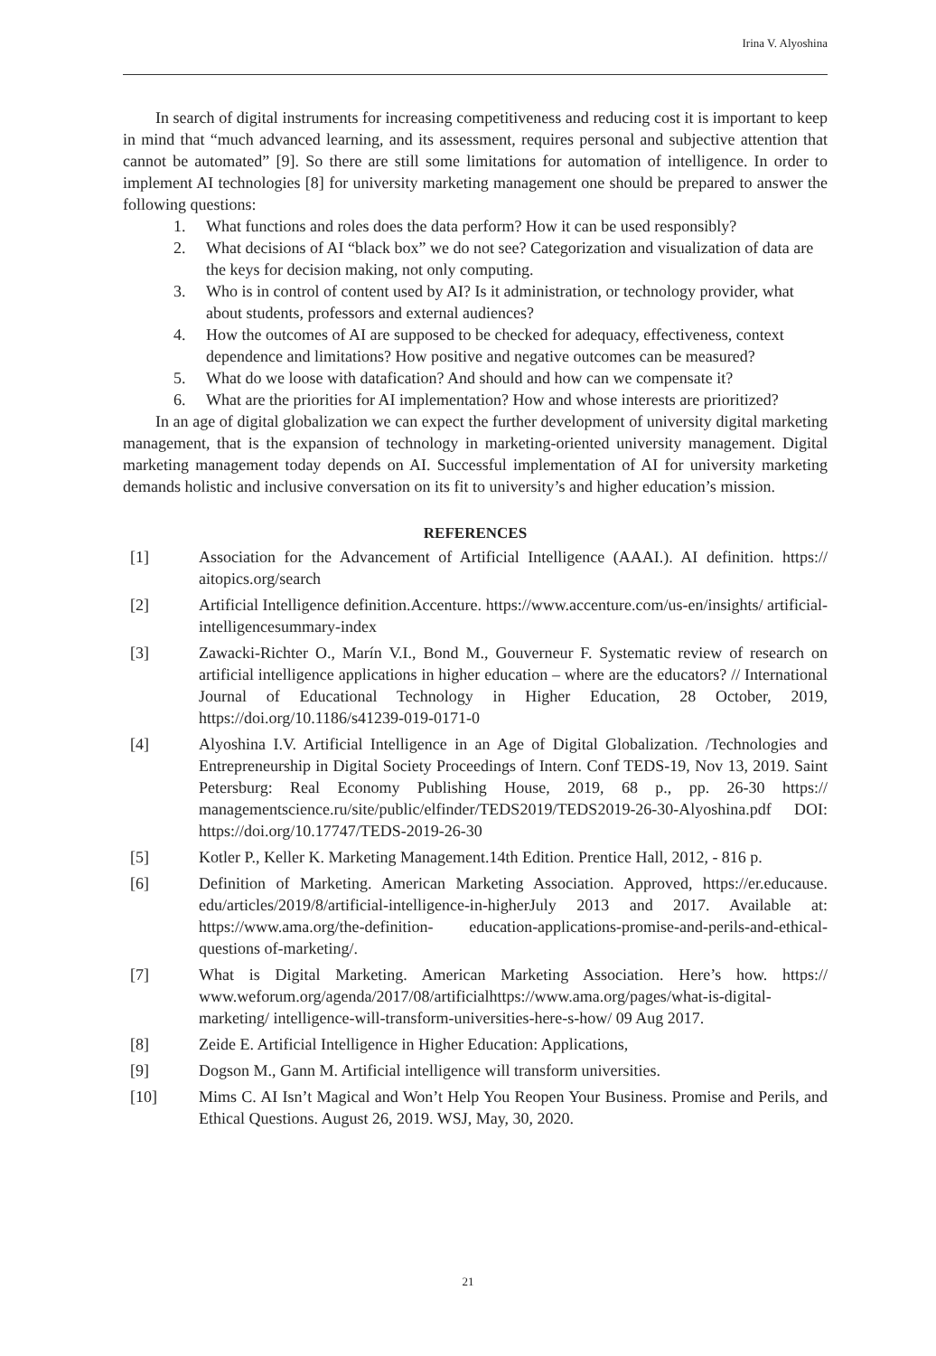Irina V. Alyoshina
In search of digital instruments for increasing competitiveness and reducing cost it is important to keep in mind that “much advanced learning, and its assessment, requires personal and subjective attention that cannot be automated” [9]. So there are still some limitations for automation of intelligence. In order to implement AI technologies [8] for university marketing management one should be prepared to answer the following questions:
1. What functions and roles does the data perform? How it can be used responsibly?
2. What decisions of AI “black box” we do not see? Categorization and visualization of data are the keys for decision making, not only computing.
3. Who is in control of content used by AI? Is it administration, or technology provider, what about students, professors and external audiences?
4. How the outcomes of AI are supposed to be checked for adequacy, effectiveness, context dependence and limitations? How positive and negative outcomes can be measured?
5. What do we loose with datafication? And should and how can we compensate it?
6. What are the priorities for AI implementation? How and whose interests are prioritized?
In an age of digital globalization we can expect the further development of university digital marketing management, that is the expansion of technology in marketing-oriented university management. Digital marketing management today depends on AI. Successful implementation of AI for university marketing demands holistic and inclusive conversation on its fit to university’s and higher education’s mission.
REFERENCES
[1] Association for the Advancement of Artificial Intelligence (AAAI.). AI definition. https:// aitopics.org/search
[2] Artificial Intelligence definition.Accenture. https://www.accenture.com/us-en/insights/ artificial-intelligencesummary-index
[3] Zawacki-Richter O., Marín V.I., Bond M., Gouverneur F. Systematic review of research on artificial intelligence applications in higher education – where are the educators? // International Journal of Educational Technology in Higher Education, 28 October, 2019, https://doi.org/10.1186/s41239-019-0171-0
[4] Alyoshina I.V. Artificial Intelligence in an Age of Digital Globalization. /Technologies and Entrepreneurship in Digital Society Proceedings of Intern. Conf TEDS-19, Nov 13, 2019. Saint Petersburg: Real Economy Publishing House, 2019, 68 p., pp. 26-30 https:// managementscience.ru/site/public/elfinder/TEDS2019/TEDS2019-26-30-Alyoshina.pdf DOI: https://doi.org/10.17747/TEDS-2019-26-30
[5] Kotler P., Keller K. Marketing Management.14th Edition. Prentice Hall, 2012, - 816 p.
[6] Definition of Marketing. American Marketing Association. Approved, https://er.educause. edu/articles/2019/8/artificial-intelligence-in-higherJuly 2013 and 2017. Available at: https://www.ama.org/the-definition- education-applications-promise-and-perils-and-ethical-questions of-marketing/.
[7] What is Digital Marketing. American Marketing Association. Here’s how. https:// www.weforum.org/agenda/2017/08/artificialhttps://www.ama.org/pages/what-is-digital-marketing/ intelligence-will-transform-universities-here-s-how/ 09 Aug 2017.
[8] Zeide E. Artificial Intelligence in Higher Education: Applications,
[9] Dogson M., Gann M. Artificial intelligence will transform universities.
[10] Mims C. AI Isn’t Magical and Won’t Help You Reopen Your Business. Promise and Perils, and Ethical Questions. August 26, 2019. WSJ, May, 30, 2020.
21